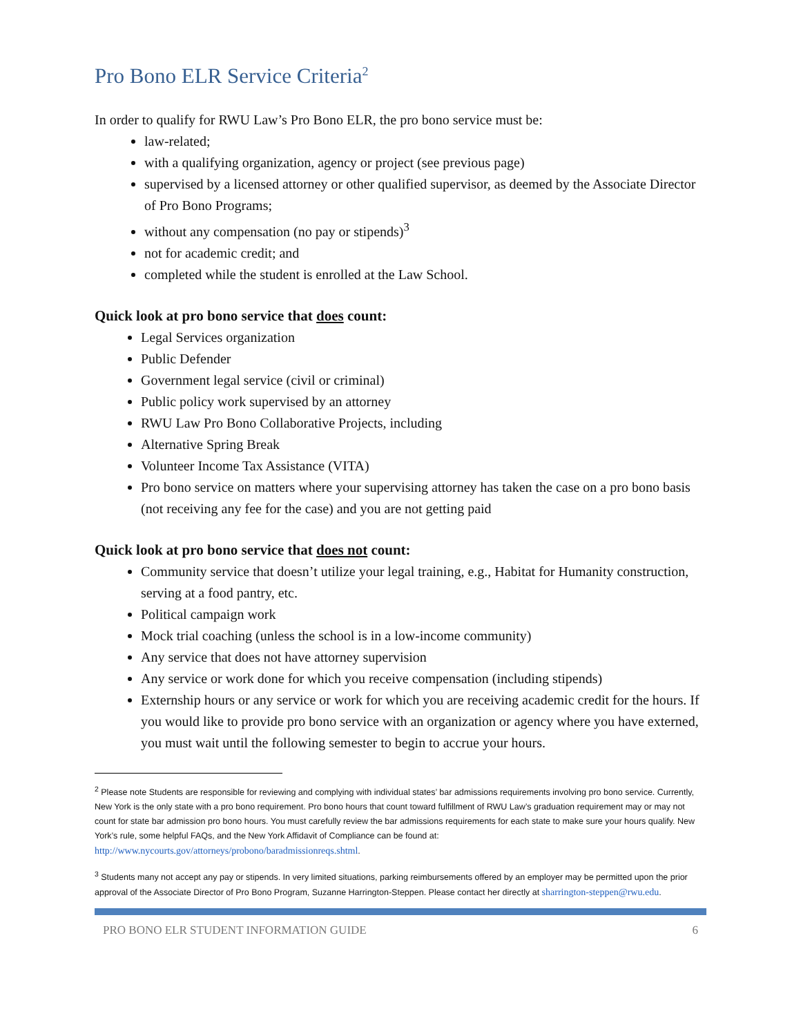Pro Bono ELR Service Criteria<sup>2</sup>
In order to qualify for RWU Law’s Pro Bono ELR, the pro bono service must be:
law-related;
with a qualifying organization, agency or project (see previous page)
supervised by a licensed attorney or other qualified supervisor, as deemed by the Associate Director of Pro Bono Programs;
without any compensation (no pay or stipends)<sup>3</sup>
not for academic credit; and
completed while the student is enrolled at the Law School.
Quick look at pro bono service that does count:
Legal Services organization
Public Defender
Government legal service (civil or criminal)
Public policy work supervised by an attorney
RWU Law Pro Bono Collaborative Projects, including
Alternative Spring Break
Volunteer Income Tax Assistance (VITA)
Pro bono service on matters where your supervising attorney has taken the case on a pro bono basis (not receiving any fee for the case) and you are not getting paid
Quick look at pro bono service that does not count:
Community service that doesn’t utilize your legal training, e.g., Habitat for Humanity construction, serving at a food pantry, etc.
Political campaign work
Mock trial coaching (unless the school is in a low-income community)
Any service that does not have attorney supervision
Any service or work done for which you receive compensation (including stipends)
Externship hours or any service or work for which you are receiving academic credit for the hours. If you would like to provide pro bono service with an organization or agency where you have externed, you must wait until the following semester to begin to accrue your hours.
<sup>2</sup> Please note Students are responsible for reviewing and complying with individual states’ bar admissions requirements involving pro bono service. Currently, New York is the only state with a pro bono requirement. Pro bono hours that count toward fulfillment of RWU Law’s graduation requirement may or may not count for state bar admission pro bono hours. You must carefully review the bar admissions requirements for each state to make sure your hours qualify. New York’s rule, some helpful FAQs, and the New York Affidavit of Compliance can be found at: http://www.nycourts.gov/attorneys/probono/baradmissionreqs.shtml.
<sup>3</sup> Students many not accept any pay or stipends. In very limited situations, parking reimbursements offered by an employer may be permitted upon the prior approval of the Associate Director of Pro Bono Program, Suzanne Harrington-Steppen. Please contact her directly at sharrington-steppen@rwu.edu.
PRO BONO ELR STUDENT INFORMATION GUIDE 6